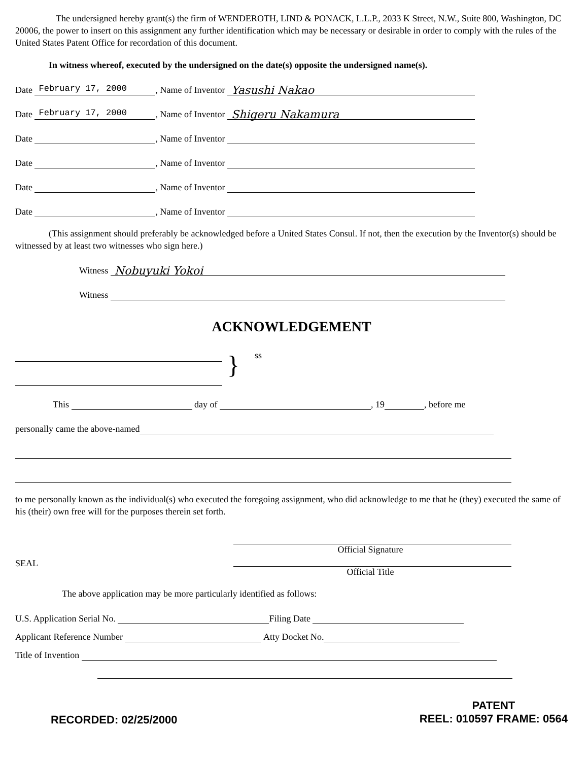The undersigned hereby grant(s) the firm of WENDEROTH, LIND & PONACK, L.L.P., 2033 K Street, N.W., Suite 800, Washington, DC 20006, the power to insert on this assignment any further identification which may be necessary or desirable in order to comply with the rules of the United States Patent Office for recordation of this document.
In witness whereof, executed by the undersigned on the date(s) opposite the undersigned name(s).
Date February 17, 2000, Name of Inventor Yasushi Nakao
Date February 17, 2000, Name of Inventor Shigeru Nakamura
Date , Name of Inventor
Date , Name of Inventor
Date , Name of Inventor
Date , Name of Inventor
(This assignment should preferably be acknowledged before a United States Consul. If not, then the execution by the Inventor(s) should be witnessed by at least two witnesses who sign here.)
Witness Nobuyuki Yokoi
Witness
ACKNOWLEDGEMENT
}
ss
This day of , 19 , before me
personally came the above-named
to me personally known as the individual(s) who executed the foregoing assignment, who did acknowledge to me that he (they) executed the same of his (their) own free will for the purposes therein set forth.
SEAL
Official Signature Official Title
The above application may be more particularly identified as follows:
U.S. Application Serial No. Filing Date
Applicant Reference Number Atty Docket No.
Title of Invention
RECORDED: 02/25/2000
PATENT
REEL: 010597 FRAME: 0564